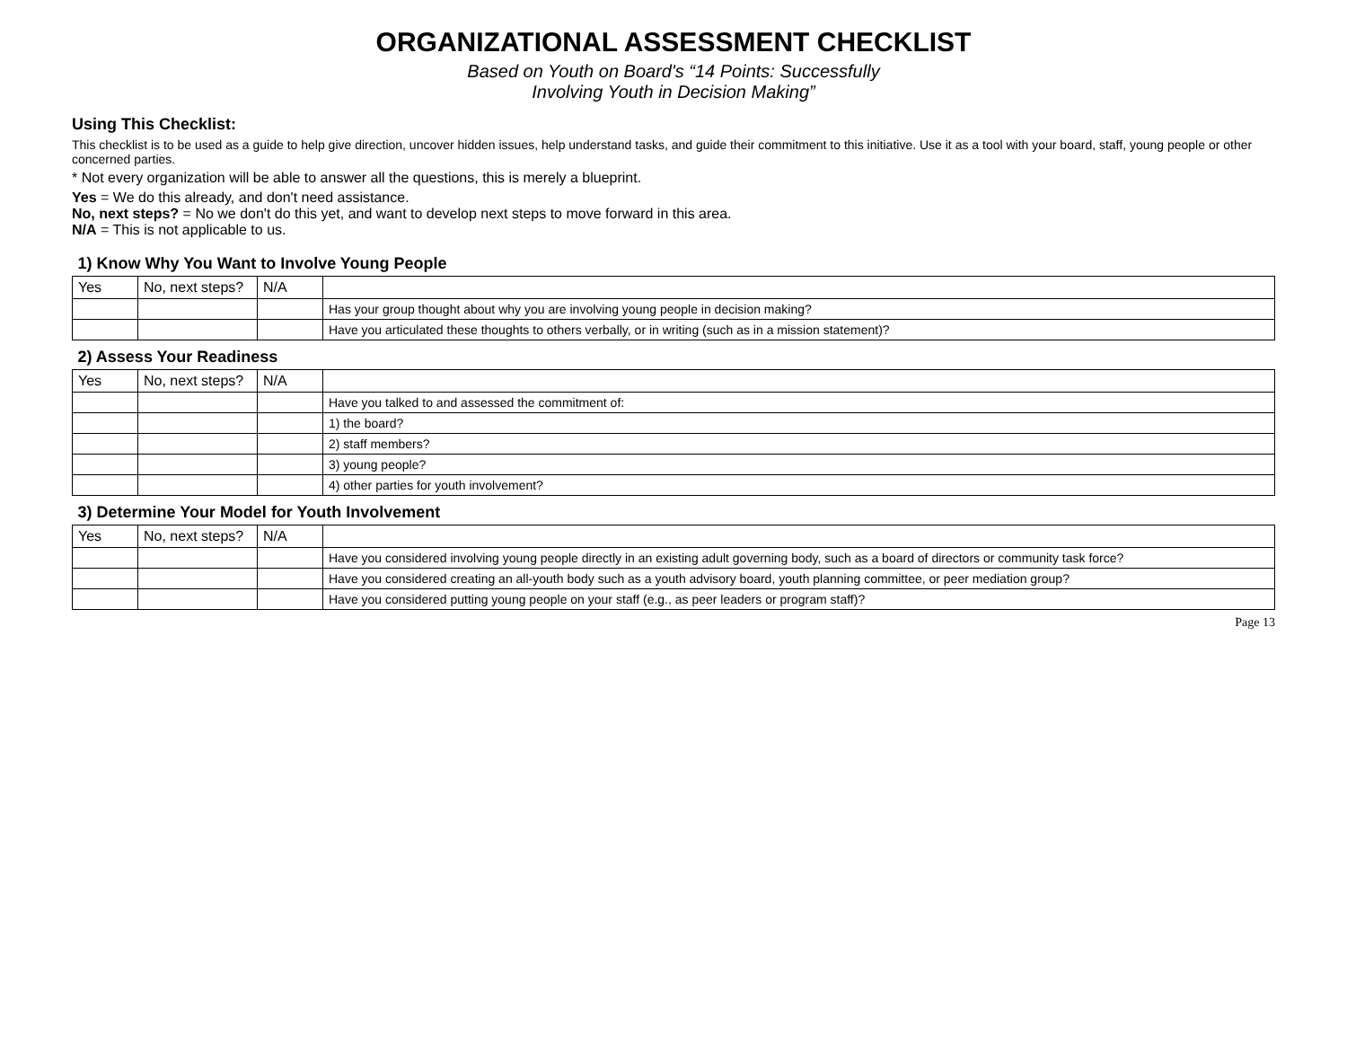ORGANIZATIONAL ASSESSMENT CHECKLIST
Based on Youth on Board's “14 Points: Successfully
Involving Youth in Decision Making”
Using This Checklist:
This checklist is to be used as a guide to help give direction, uncover hidden issues, help understand tasks, and guide their commitment to this initiative. Use it as a tool with your board, staff, young people or other concerned parties.
* Not every organization will be able to answer all the questions, this is merely a blueprint.
Yes = We do this already, and don't need assistance.
No, next steps? = No we don't do this yet, and want to develop next steps to move forward in this area.
N/A = This is not applicable to us.
| 1) Know Why You Want to Involve Young People | | | |
| Yes | No, next steps? | N/A | |
| | | | Has your group thought about why you are involving young people in decision making? |
| | | | Have you articulated these thoughts to others verbally, or in writing (such as in a mission statement)? |
| 2) Assess Your Readiness | | | |
| Yes | No, next steps? | N/A | |
| | | | Have you talked to and assessed the commitment of: |
| | | | 1) the board? |
| | | | 2) staff members? |
| | | | 3) young people? |
| | | | 4) other parties for youth involvement? |
| 3) Determine Your Model for Youth Involvement | | | |
| Yes | No, next steps? | N/A | |
| | | | Have you considered involving young people directly in an existing adult governing body, such as a board of directors or community task force? |
| | | | Have you considered creating an all-youth body such as a youth advisory board, youth planning committee, or peer mediation group? |
| | | | Have you considered putting young people on your staff (e.g., as peer leaders or program staff)? |
Page 13